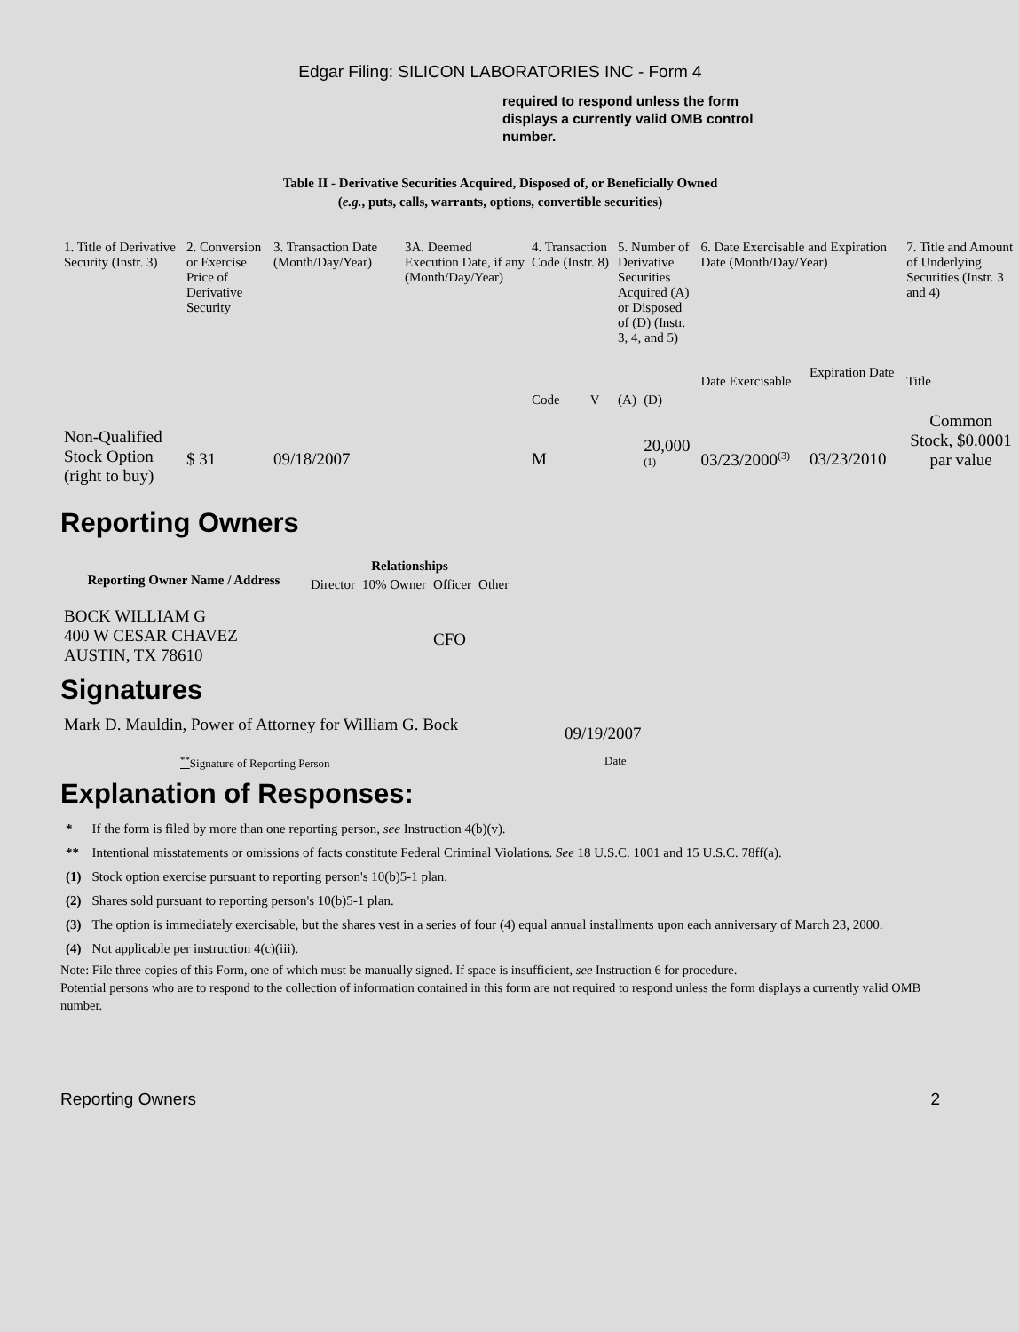Edgar Filing: SILICON LABORATORIES INC - Form 4
required to respond unless the form displays a currently valid OMB control number.
Table II - Derivative Securities Acquired, Disposed of, or Beneficially Owned
(e.g., puts, calls, warrants, options, convertible securities)
| 1. Title of Derivative Security (Instr. 3) | 2. Conversion or Exercise Price of Derivative Security | 3. Transaction Date (Month/Day/Year) | 3A. Deemed Execution Date, if any (Month/Day/Year) | 4. Transaction Code (Instr. 8) | | 5. Number of Derivative Securities Acquired (A) or Disposed of (D) (Instr. 3, 4, and 5) | | 6. Date Exercisable and Expiration Date (Month/Day/Year) | | 7. Title and Amount of Underlying Securities (Instr. 3 and 4) |
| --- | --- | --- | --- | --- | --- | --- | --- | --- | --- | --- |
| | | | | | | | | Date Exercisable | Expiration Date | Title |
| | | | | Code | V | (A) | (D) | | | |
| Non-Qualified Stock Option (right to buy) | $ 31 | 09/18/2007 | | M | | | 20,000 <sup>(1)</sup> | 03/23/2000<sup>(3)</sup> | 03/23/2010 | Common Stock, $0.0001 par value |
Reporting Owners
| Reporting Owner Name / Address | Relationships | | | |
| --- | --- | --- | --- | --- |
| | Director | 10% Owner | Officer | Other |
| BOCK WILLIAM G 400 W CESAR CHAVEZ AUSTIN, TX 78610 | | | CFO | |
Signatures
| Mark D. Mauldin, Power of Attorney for William G. Bock | 09/19/2007 |
| <sup>**</sup> Signature of Reporting Person | Date |
Explanation of Responses:
| * | If the form is filed by more than one reporting person, see Instruction 4(b)(v). |
| ** | Intentional misstatements or omissions of facts constitute Federal Criminal Violations. See 18 U.S.C. 1001 and 15 U.S.C. 78ff(a). |
| (1) | Stock option exercise pursuant to reporting person's 10(b)5-1 plan. |
| (2) | Shares sold pursuant to reporting person's 10(b)5-1 plan. |
| (3) | The option is immediately exercisable, but the shares vest in a series of four (4) equal annual installments upon each anniversary of March 23, 2000. |
| (4) | Not applicable per instruction 4(c)(iii). |
Note: File three copies of this Form, one of which must be manually signed. If space is insufficient, see Instruction 6 for procedure.
Potential persons who are to respond to the collection of information contained in this form are not required to respond unless the form displays a currently valid OMB number.
Reporting Owners 2